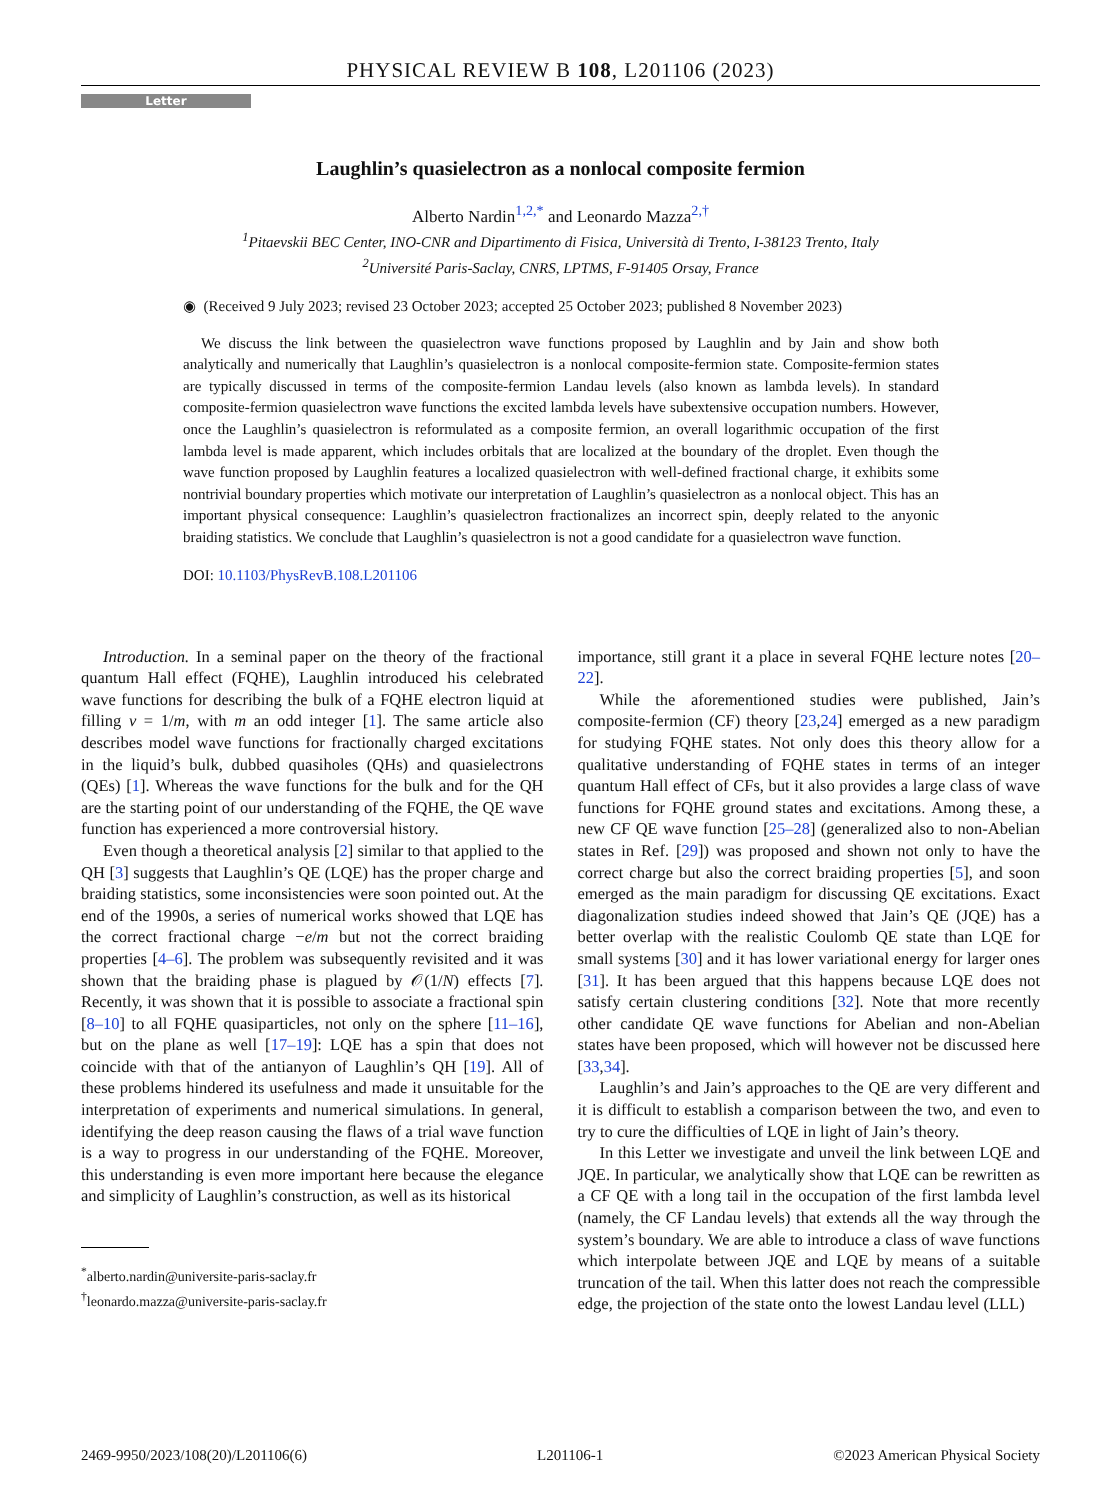PHYSICAL REVIEW B 108, L201106 (2023)
Letter
Laughlin’s quasielectron as a nonlocal composite fermion
Alberto Nardin<sup>1,2,*</sup> and Leonardo Mazza<sup>2,†</sup>
<sup>1</sup> Pitaevskii BEC Center, INO-CNR and Dipartimento di Fisica, Università di Trento, I-38123 Trento, Italy
<sup>2</sup> Université Paris-Saclay, CNRS, LPTMS, F-91405 Orsay, France
◉ (Received 9 July 2023; revised 23 October 2023; accepted 25 October 2023; published 8 November 2023)
We discuss the link between the quasielectron wave functions proposed by Laughlin and by Jain and show both analytically and numerically that Laughlin’s quasielectron is a nonlocal composite-fermion state. Composite-fermion states are typically discussed in terms of the composite-fermion Landau levels (also known as lambda levels). In standard composite-fermion quasielectron wave functions the excited lambda levels have subextensive occupation numbers. However, once the Laughlin’s quasielectron is reformulated as a composite fermion, an overall logarithmic occupation of the first lambda level is made apparent, which includes orbitals that are localized at the boundary of the droplet. Even though the wave function proposed by Laughlin features a localized quasielectron with well-defined fractional charge, it exhibits some nontrivial boundary properties which motivate our interpretation of Laughlin’s quasielectron as a nonlocal object. This has an important physical consequence: Laughlin’s quasielectron fractionalizes an incorrect spin, deeply related to the anyonic braiding statistics. We conclude that Laughlin’s quasielectron is not a good candidate for a quasielectron wave function.
DOI: 10.1103/PhysRevB.108.L201106
Introduction. In a seminal paper on the theory of the fractional quantum Hall effect (FQHE), Laughlin introduced his celebrated wave functions for describing the bulk of a FQHE electron liquid at filling ν = 1/m, with m an odd integer [1]. The same article also describes model wave functions for fractionally charged excitations in the liquid’s bulk, dubbed quasiholes (QHs) and quasielectrons (QEs) [1]. Whereas the wave functions for the bulk and for the QH are the starting point of our understanding of the FQHE, the QE wave function has experienced a more controversial history.
Even though a theoretical analysis [2] similar to that applied to the QH [3] suggests that Laughlin’s QE (LQE) has the proper charge and braiding statistics, some inconsistencies were soon pointed out. At the end of the 1990s, a series of numerical works showed that LQE has the correct fractional charge −e/m but not the correct braiding properties [4–6]. The problem was subsequently revisited and it was shown that the braiding phase is plagued by 𝒪(1/N) effects [7]. Recently, it was shown that it is possible to associate a fractional spin [8–10] to all FQHE quasiparticles, not only on the sphere [11–16], but on the plane as well [17–19]: LQE has a spin that does not coincide with that of the antianyon of Laughlin’s QH [19]. All of these problems hindered its usefulness and made it unsuitable for the interpretation of experiments and numerical simulations. In general, identifying the deep reason causing the flaws of a trial wave function is a way to progress in our understanding of the FQHE. Moreover, this understanding is even more important here because the elegance and simplicity of Laughlin’s construction, as well as its historical
<sup>*</sup> alberto.nardin@universite-paris-saclay.fr
<sup>†</sup> leonardo.mazza@universite-paris-saclay.fr
importance, still grant it a place in several FQHE lecture notes [20–22].
While the aforementioned studies were published, Jain’s composite-fermion (CF) theory [23,24] emerged as a new paradigm for studying FQHE states. Not only does this theory allow for a qualitative understanding of FQHE states in terms of an integer quantum Hall effect of CFs, but it also provides a large class of wave functions for FQHE ground states and excitations. Among these, a new CF QE wave function [25–28] (generalized also to non-Abelian states in Ref. [29]) was proposed and shown not only to have the correct charge but also the correct braiding properties [5], and soon emerged as the main paradigm for discussing QE excitations. Exact diagonalization studies indeed showed that Jain’s QE (JQE) has a better overlap with the realistic Coulomb QE state than LQE for small systems [30] and it has lower variational energy for larger ones [31]. It has been argued that this happens because LQE does not satisfy certain clustering conditions [32]. Note that more recently other candidate QE wave functions for Abelian and non-Abelian states have been proposed, which will however not be discussed here [33,34].
Laughlin’s and Jain’s approaches to the QE are very different and it is difficult to establish a comparison between the two, and even to try to cure the difficulties of LQE in light of Jain’s theory.
In this Letter we investigate and unveil the link between LQE and JQE. In particular, we analytically show that LQE can be rewritten as a CF QE with a long tail in the occupation of the first lambda level (namely, the CF Landau levels) that extends all the way through the system’s boundary. We are able to introduce a class of wave functions which interpolate between JQE and LQE by means of a suitable truncation of the tail. When this latter does not reach the compressible edge, the projection of the state onto the lowest Landau level (LLL)
2469-9950/2023/108(20)/L201106(6) L201106-1 ©2023 American Physical Society